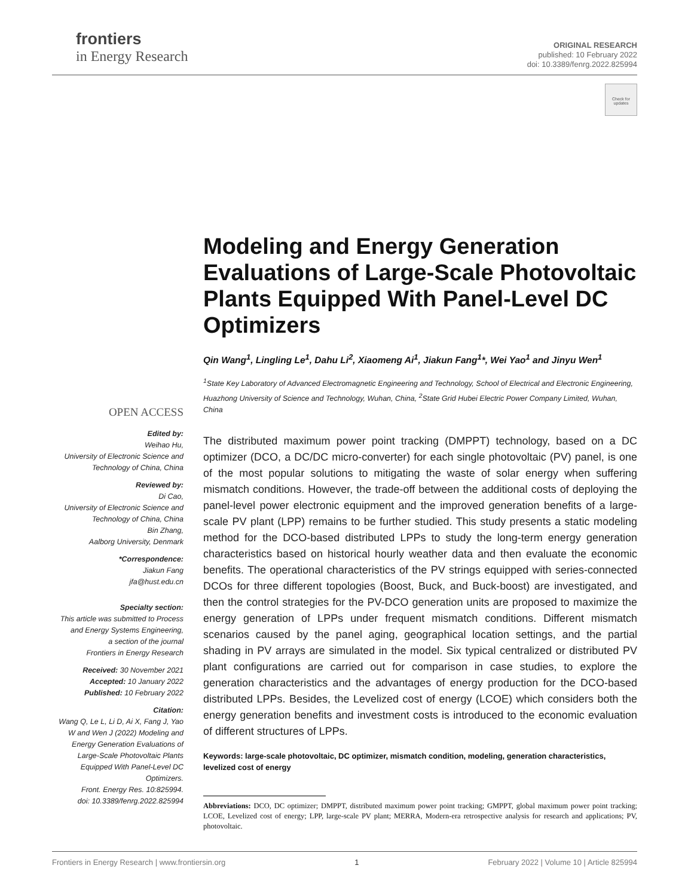frontiers
in Energy Research
ORIGINAL RESEARCH
published: 10 February 2022
doi: 10.3389/fenrg.2022.825994
Check for updates
Modeling and Energy Generation Evaluations of Large-Scale Photovoltaic Plants Equipped With Panel-Level DC Optimizers
Qin Wang<sup>1</sup>, Lingling Le<sup>1</sup>, Dahu Li<sup>2</sup>, Xiaomeng Ai<sup>1</sup>, Jiakun Fang<sup>1</sup>*, Wei Yao<sup>1</sup> and Jinyu Wen<sup>1</sup>
<sup>1</sup> State Key Laboratory of Advanced Electromagnetic Engineering and Technology, School of Electrical and Electronic Engineering, Huazhong University of Science and Technology, Wuhan, China, <sup>2</sup>State Grid Hubei Electric Power Company Limited, Wuhan, China
The distributed maximum power point tracking (DMPPT) technology, based on a DC optimizer (DCO, a DC/DC micro-converter) for each single photovoltaic (PV) panel, is one of the most popular solutions to mitigating the waste of solar energy when suffering mismatch conditions. However, the trade-off between the additional costs of deploying the panel-level power electronic equipment and the improved generation benefits of a large-scale PV plant (LPP) remains to be further studied. This study presents a static modeling method for the DCO-based distributed LPPs to study the long-term energy generation characteristics based on historical hourly weather data and then evaluate the economic benefits. The operational characteristics of the PV strings equipped with series-connected DCOs for three different topologies (Boost, Buck, and Buck-boost) are investigated, and then the control strategies for the PV-DCO generation units are proposed to maximize the energy generation of LPPs under frequent mismatch conditions. Different mismatch scenarios caused by the panel aging, geographical location settings, and the partial shading in PV arrays are simulated in the model. Six typical centralized or distributed PV plant configurations are carried out for comparison in case studies, to explore the generation characteristics and the advantages of energy production for the DCO-based distributed LPPs. Besides, the Levelized cost of energy (LCOE) which considers both the energy generation benefits and investment costs is introduced to the economic evaluation of different structures of LPPs.
Keywords: large-scale photovoltaic, DC optimizer, mismatch condition, modeling, generation characteristics, levelized cost of energy
Abbreviations: DCO, DC optimizer; DMPPT, distributed maximum power point tracking; GMPPT, global maximum power point tracking; LCOE, Levelized cost of energy; LPP, large-scale PV plant; MERRA, Modern-era retrospective analysis for research and applications; PV, photovoltaic.
OPEN ACCESS
Edited by:
Weihao Hu,
University of Electronic Science and Technology of China, China
Reviewed by:
Di Cao,
University of Electronic Science and Technology of China, China
Bin Zhang,
Aalborg University, Denmark
*Correspondence:
Jiakun Fang
jfa@hust.edu.cn
Specialty section:
This article was submitted to Process and Energy Systems Engineering,
a section of the journal
Frontiers in Energy Research
Received: 30 November 2021
Accepted: 10 January 2022
Published: 10 February 2022
Citation:
Wang Q, Le L, Li D, Ai X, Fang J, Yao W and Wen J (2022) Modeling and Energy Generation Evaluations of Large-Scale Photovoltaic Plants Equipped With Panel-Level DC Optimizers.
Front. Energy Res. 10:825994.
doi: 10.3389/fenrg.2022.825994
Frontiers in Energy Research | www.frontiersin.org 1 February 2022 | Volume 10 | Article 825994